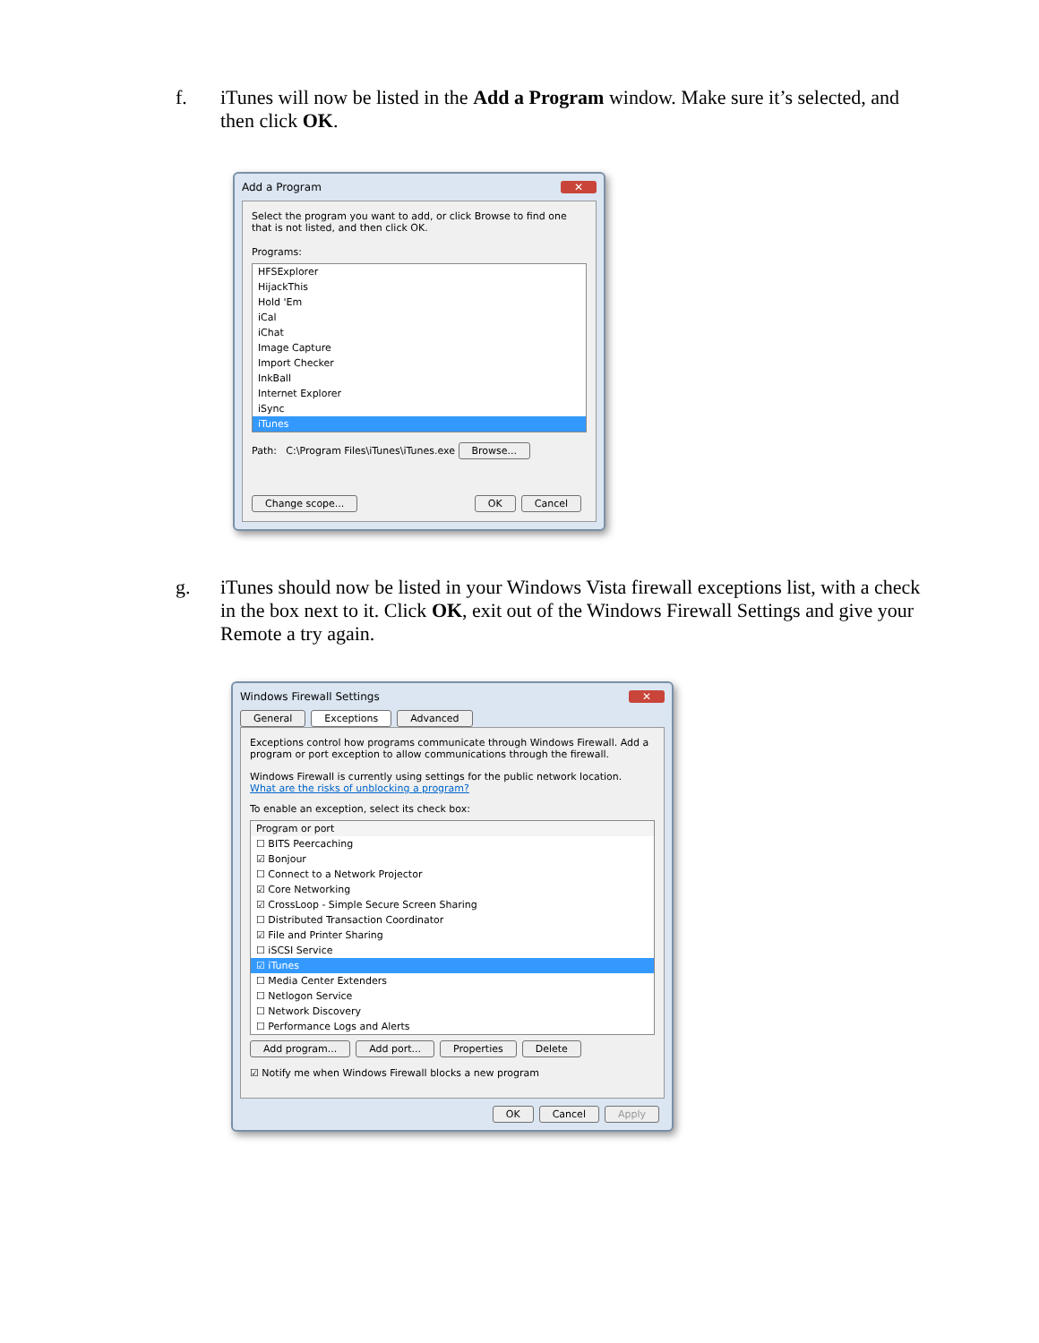f. iTunes will now be listed in the Add a Program window. Make sure it’s selected, and then click OK.
Add a Program ✕
Select the program you want to add, or click Browse to find one that is not listed, and then click OK.
Programs:
HFSExplorer
HijackThis
Hold 'Em
iCal
iChat
Image Capture
Import Checker
InkBall
Internet Explorer
iSync
iTunes
Path: C:\Program Files\iTunes\iTunes.exe Browse...
Change scope... OK Cancel
g. iTunes should now be listed in your Windows Vista firewall exceptions list, with a check in the box next to it. Click OK, exit out of the Windows Firewall Settings and give your Remote a try again.
Windows Firewall Settings ✕
General Exceptions Advanced
Exceptions control how programs communicate through Windows Firewall. Add a program or port exception to allow communications through the firewall.
Windows Firewall is currently using settings for the public network location.
What are the risks of unblocking a program?
To enable an exception, select its check box:
Program or port
☐ BITS Peercaching
☑ Bonjour
☐ Connect to a Network Projector
☑ Core Networking
☑ CrossLoop - Simple Secure Screen Sharing
☐ Distributed Transaction Coordinator
☑ File and Printer Sharing
☐ iSCSI Service
☑ iTunes
☐ Media Center Extenders
☐ Netlogon Service
☐ Network Discovery
☐ Performance Logs and Alerts
Add program... Add port... Properties Delete
☑ Notify me when Windows Firewall blocks a new program
OK Cancel Apply